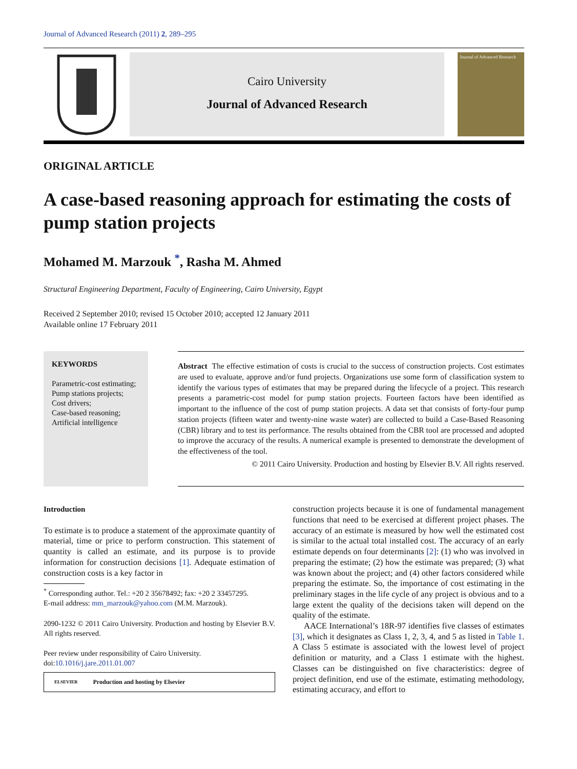Journal of Advanced Research (2011) 2, 289–295
Cairo University
Journal of Advanced Research
Journal of Advanced Research
ORIGINAL ARTICLE
A case-based reasoning approach for estimating the costs of pump station projects
Mohamed M. Marzouk <sup>*</sup>, Rasha M. Ahmed
Structural Engineering Department, Faculty of Engineering, Cairo University, Egypt
Received 2 September 2010; revised 15 October 2010; accepted 12 January 2011
Available online 17 February 2011
KEYWORDS
Parametric-cost estimating;
Pump stations projects;
Cost drivers;
Case-based reasoning;
Artificial intelligence
Abstract The effective estimation of costs is crucial to the success of construction projects. Cost estimates are used to evaluate, approve and/or fund projects. Organizations use some form of classification system to identify the various types of estimates that may be prepared during the lifecycle of a project. This research presents a parametric-cost model for pump station projects. Fourteen factors have been identified as important to the influence of the cost of pump station projects. A data set that consists of forty-four pump station projects (fifteen water and twenty-nine waste water) are collected to build a Case-Based Reasoning (CBR) library and to test its performance. The results obtained from the CBR tool are processed and adopted to improve the accuracy of the results. A numerical example is presented to demonstrate the development of the effectiveness of the tool.
© 2011 Cairo University. Production and hosting by Elsevier B.V. All rights reserved.
Introduction
To estimate is to produce a statement of the approximate quantity of material, time or price to perform construction. This statement of quantity is called an estimate, and its purpose is to provide information for construction decisions [1]. Adequate estimation of construction costs is a key factor in
<sup>*</sup> Corresponding author. Tel.: +20 2 35678492; fax: +20 2 33457295.
E-mail address: mm_marzouk@yahoo.com (M.M. Marzouk).
2090-1232 © 2011 Cairo University. Production and hosting by Elsevier B.V. All rights reserved.
Peer review under responsibility of Cairo University.
doi:10.1016/j.jare.2011.01.007
ELSEVIER Production and hosting by Elsevier
construction projects because it is one of fundamental management functions that need to be exercised at different project phases. The accuracy of an estimate is measured by how well the estimated cost is similar to the actual total installed cost. The accuracy of an early estimate depends on four determinants [2]: (1) who was involved in preparing the estimate; (2) how the estimate was prepared; (3) what was known about the project; and (4) other factors considered while preparing the estimate. So, the importance of cost estimating in the preliminary stages in the life cycle of any project is obvious and to a large extent the quality of the decisions taken will depend on the quality of the estimate.
AACE International’s 18R-97 identifies five classes of estimates [3], which it designates as Class 1, 2, 3, 4, and 5 as listed in Table 1. A Class 5 estimate is associated with the lowest level of project definition or maturity, and a Class 1 estimate with the highest. Classes can be distinguished on five characteristics: degree of project definition, end use of the estimate, estimating methodology, estimating accuracy, and effort to